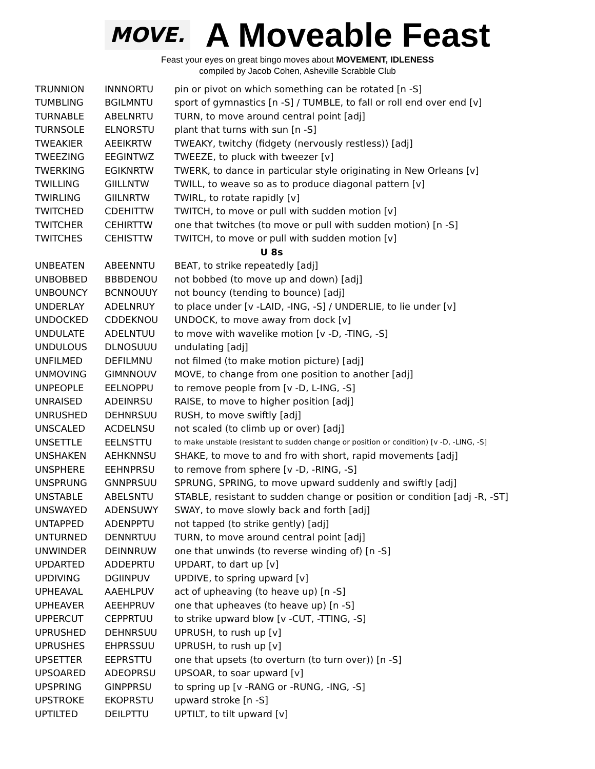MOVE.
A Moveable Feast
Feast your eyes on great bingo moves about MOVEMENT, IDLENESS
compiled by Jacob Cohen, Asheville Scrabble Club
| TRUNNION | INNNORTU | pin or pivot on which something can be rotated [n -S] |
| TUMBLING | BGILMNTU | sport of gymnastics [n -S] / TUMBLE, to fall or roll end over end [v] |
| TURNABLE | ABELNRTU | TURN, to move around central point [adj] |
| TURNSOLE | ELNORSTU | plant that turns with sun [n -S] |
| TWEAKIER | AEEIKRTW | TWEAKY, twitchy (fidgety (nervously restless)) [adj] |
| TWEEZING | EEGINTWZ | TWEEZE, to pluck with tweezer [v] |
| TWERKING | EGIKNRTW | TWERK, to dance in particular style originating in New Orleans [v] |
| TWILLING | GIILLNTW | TWILL, to weave so as to produce diagonal pattern [v] |
| TWIRLING | GIILNRTW | TWIRL, to rotate rapidly [v] |
| TWITCHED | CDEHITTW | TWITCH, to move or pull with sudden motion [v] |
| TWITCHER | CEHIRTTW | one that twitches (to move or pull with sudden motion) [n -S] |
| TWITCHES | CEHISTTW | TWITCH, to move or pull with sudden motion [v] |
| U 8s | | |
| UNBEATEN | ABEENNTU | BEAT, to strike repeatedly [adj] |
| UNBOBBED | BBBDENOU | not bobbed (to move up and down) [adj] |
| UNBOUNCY | BCNNOUUY | not bouncy (tending to bounce) [adj] |
| UNDERLAY | ADELNRUY | to place under [v -LAID, -ING, -S] / UNDERLIE, to lie under [v] |
| UNDOCKED | CDDEKNOU | UNDOCK, to move away from dock [v] |
| UNDULATE | ADELNTUU | to move with wavelike motion [v -D, -TING, -S] |
| UNDULOUS | DLNOSUUU | undulating [adj] |
| UNFILMED | DEFILMNU | not filmed (to make motion picture) [adj] |
| UNMOVING | GIMNNOUV | MOVE, to change from one position to another [adj] |
| UNPEOPLE | EELNOPPU | to remove people from [v -D, L-ING, -S] |
| UNRAISED | ADEINRSU | RAISE, to move to higher position [adj] |
| UNRUSHED | DEHNRSUU | RUSH, to move swiftly [adj] |
| UNSCALED | ACDELNSU | not scaled (to climb up or over) [adj] |
| UNSETTLE | EELNSTTU | to make unstable (resistant to sudden change or position or condition) [v -D, -LING, -S] |
| UNSHAKEN | AEHKNNSU | SHAKE, to move to and fro with short, rapid movements [adj] |
| UNSPHERE | EEHNPRSU | to remove from sphere [v -D, -RING, -S] |
| UNSPRUNG | GNNPRSUU | SPRUNG, SPRING, to move upward suddenly and swiftly [adj] |
| UNSTABLE | ABELSNTU | STABLE, resistant to sudden change or position or condition [adj -R, -ST] |
| UNSWAYED | ADENSUWY | SWAY, to move slowly back and forth [adj] |
| UNTAPPED | ADENPPTU | not tapped (to strike gently) [adj] |
| UNTURNED | DENNRTUU | TURN, to move around central point [adj] |
| UNWINDER | DEINNRUW | one that unwinds (to reverse winding of) [n -S] |
| UPDARTED | ADDEPRTU | UPDART, to dart up [v] |
| UPDIVING | DGIINPUV | UPDIVE, to spring upward [v] |
| UPHEAVAL | AAEHLPUV | act of upheaving (to heave up) [n -S] |
| UPHEAVER | AEEHPRUV | one that upheaves (to heave up) [n -S] |
| UPPERCUT | CEPPRTUU | to strike upward blow [v -CUT, -TTING, -S] |
| UPRUSHED | DEHNRSUU | UPRUSH, to rush up [v] |
| UPRUSHES | EHPRSSUU | UPRUSH, to rush up [v] |
| UPSETTER | EEPRSTTU | one that upsets (to overturn (to turn over)) [n -S] |
| UPSOARED | ADEOPRSU | UPSOAR, to soar upward [v] |
| UPSPRING | GINPPRSU | to spring up [v -RANG or -RUNG, -ING, -S] |
| UPSTROKE | EKOPRSTU | upward stroke [n -S] |
| UPTILTED | DEILPTTU | UPTILT, to tilt upward [v] |